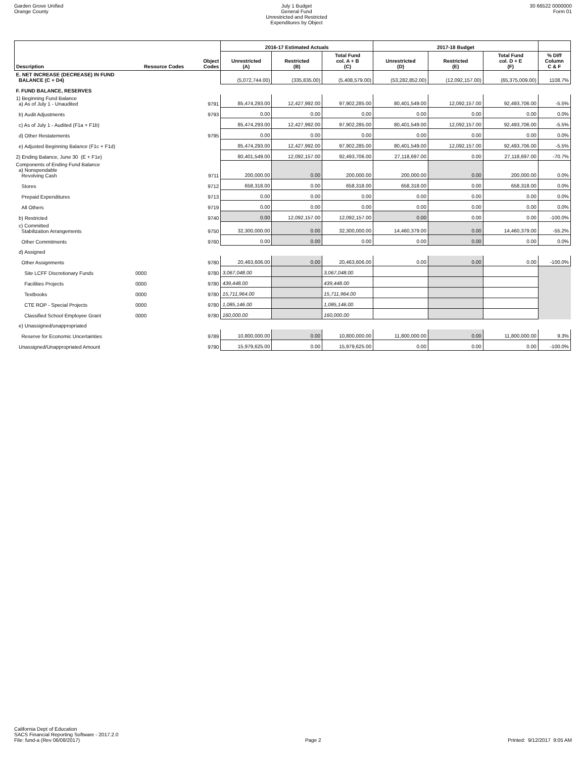Garden Grove Unified
Orange County
July 1 Budget
General Fund
Unrestricted and Restricted
Expenditures by Object
30 66522 0000000
Form 01
| | | | 2016-17 Estimated Actuals | | | 2017-18 Budget | | | |
| --- | --- | --- | --- | --- | --- | --- | --- | --- | --- |
| Description | Resource Codes | Object Codes | Unrestricted (A) | Restricted (B) | Total Fund col. A + B (C) | Unrestricted (D) | Restricted (E) | Total Fund col. D + E (F) | % Diff Column C & F |
| E. NET INCREASE (DECREASE) IN FUND BALANCE (C + D4) | | | (5,072,744.00) | (335,835.00) | (5,408,579.00) | (53,282,852.00) | (12,092,157.00) | (65,375,009.00) | 1108.7% |
| F. FUND BALANCE, RESERVES | | | | | | | | | |
| 1) Beginning Fund Balance a) As of July 1 - Unaudited | | 9791 | 85,474,293.00 | 12,427,992.00 | 97,902,285.00 | 80,401,549.00 | 12,092,157.00 | 92,493,706.00 | -5.5% |
| b) Audit Adjustments | | 9793 | 0.00 | 0.00 | 0.00 | 0.00 | 0.00 | 0.00 | 0.0% |
| c) As of July 1 - Audited (F1a + F1b) | | | 85,474,293.00 | 12,427,992.00 | 97,902,285.00 | 80,401,549.00 | 12,092,157.00 | 92,493,706.00 | -5.5% |
| d) Other Restatements | | 9795 | 0.00 | 0.00 | 0.00 | 0.00 | 0.00 | 0.00 | 0.0% |
| e) Adjusted Beginning Balance (F1c + F1d) | | | 85,474,293.00 | 12,427,992.00 | 97,902,285.00 | 80,401,549.00 | 12,092,157.00 | 92,493,706.00 | -5.5% |
| 2) Ending Balance, June 30 (E + F1e) | | | 80,401,549.00 | 12,092,157.00 | 92,493,706.00 | 27,118,697.00 | 0.00 | 27,118,697.00 | -70.7% |
| Components of Ending Fund Balance a) Nonspendable Revolving Cash | | 9711 | 200,000.00 | 0.00 | 200,000.00 | 200,000.00 | 0.00 | 200,000.00 | 0.0% |
| Stores | | 9712 | 658,318.00 | 0.00 | 658,318.00 | 658,318.00 | 0.00 | 658,318.00 | 0.0% |
| Prepaid Expenditures | | 9713 | 0.00 | 0.00 | 0.00 | 0.00 | 0.00 | 0.00 | 0.0% |
| All Others | | 9719 | 0.00 | 0.00 | 0.00 | 0.00 | 0.00 | 0.00 | 0.0% |
| b) Restricted | | 9740 | 0.00 | 12,092,157.00 | 12,092,157.00 | 0.00 | 0.00 | 0.00 | -100.0% |
| c) Committed Stabilization Arrangements | | 9750 | 32,300,000.00 | 0.00 | 32,300,000.00 | 14,460,379.00 | 0.00 | 14,460,379.00 | -55.2% |
| Other Commitments | | 9760 | 0.00 | 0.00 | 0.00 | 0.00 | 0.00 | 0.00 | 0.0% |
| d) Assigned | | | | | | | | | |
| Other Assignments | | 9780 | 20,463,606.00 | 0.00 | 20,463,606.00 | 0.00 | 0.00 | 0.00 | -100.0% |
| Site LCFF Discretionary Funds | 0000 | 9780 | 3,067,048.00 | | 3,067,048.00 | | | | |
| Facilities Projects | 0000 | 9780 | 439,448.00 | | 439,448.00 | | | | |
| Textbooks | 0000 | 9780 | 15,711,964.00 | | 15,711,964.00 | | | | |
| CTE ROP - Special Projects | 0000 | 9780 | 1,085,146.00 | | 1,085,146.00 | | | | |
| Classified School Employee Grant | 0000 | 9780 | 160,000.00 | | 160,000.00 | | | | |
| e) Unassigned/unappropriated | | | | | | | | | |
| Reserve for Economic Uncertainties | | 9789 | 10,800,000.00 | 0.00 | 10,800,000.00 | 11,800,000.00 | 0.00 | 11,800,000.00 | 9.3% |
| Unassigned/Unappropriated Amount | | 9790 | 15,979,625.00 | 0.00 | 15,979,625.00 | 0.00 | 0.00 | 0.00 | -100.0% |
California Dept of Education
SACS Financial Reporting Software - 2017.2.0
File: fund-a (Rev 06/08/2017)
Page 2
Printed: 9/12/2017 9:05 AM